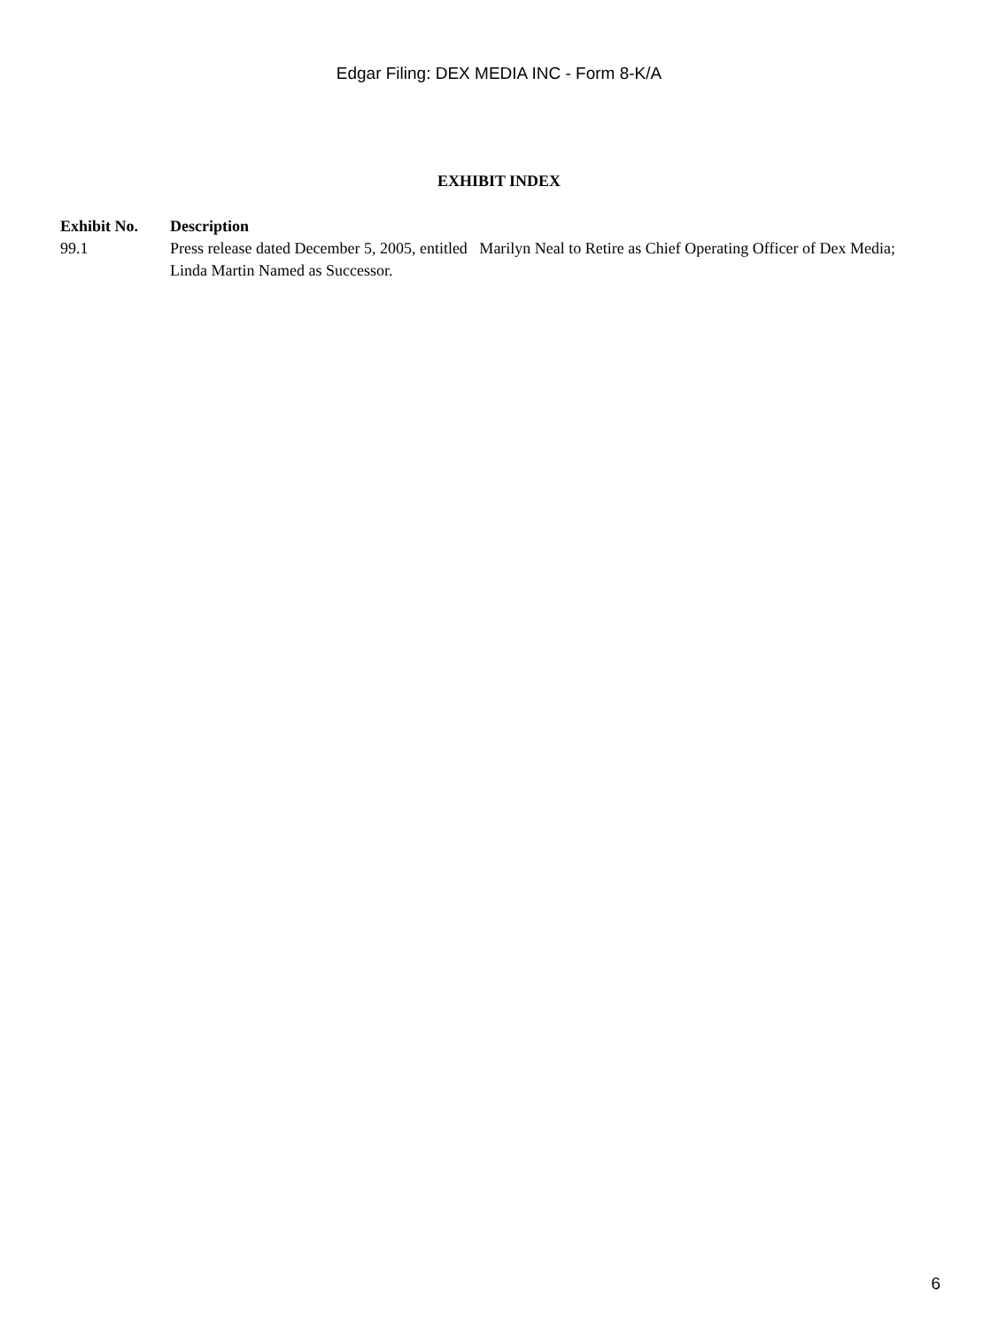Edgar Filing: DEX MEDIA INC - Form 8-K/A
EXHIBIT INDEX
| Exhibit No. | Description |
| --- | --- |
| 99.1 | Press release dated December 5, 2005, entitled Marilyn Neal to Retire as Chief Operating Officer of Dex Media; Linda Martin Named as Successor. |
6